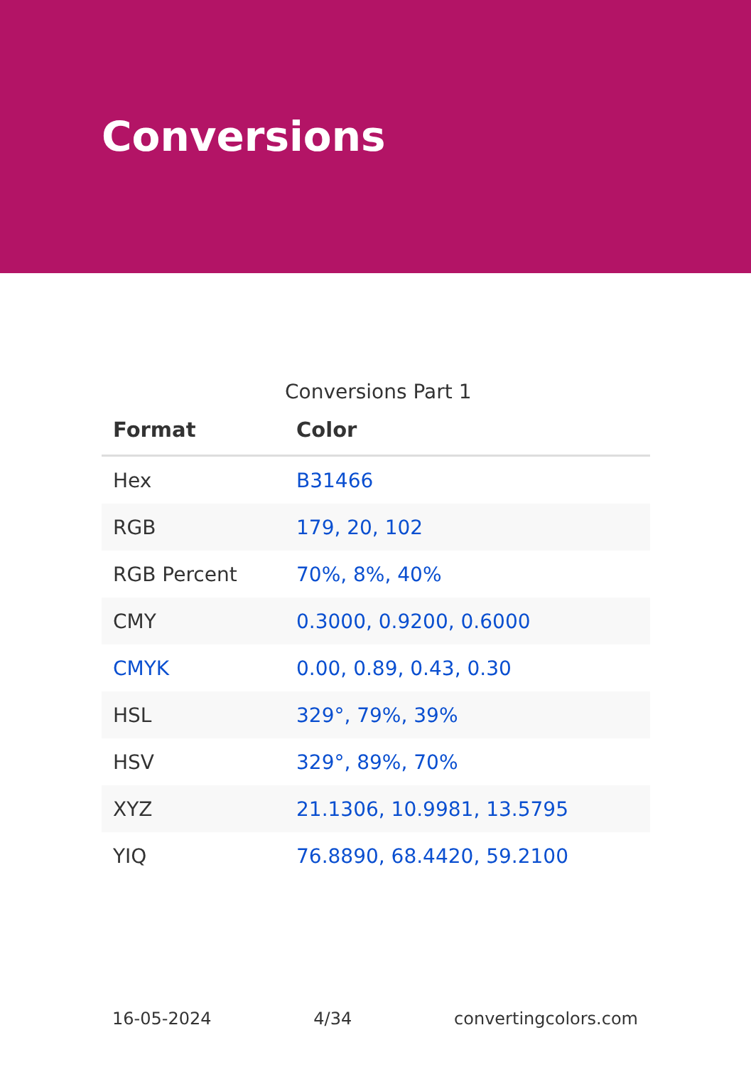Conversions
Conversions Part 1
| Format | Color |
| --- | --- |
| Hex | B31466 |
| RGB | 179, 20, 102 |
| RGB Percent | 70%, 8%, 40% |
| CMY | 0.3000, 0.9200, 0.6000 |
| CMYK | 0.00, 0.89, 0.43, 0.30 |
| HSL | 329°, 79%, 39% |
| HSV | 329°, 89%, 70% |
| XYZ | 21.1306, 10.9981, 13.5795 |
| YIQ | 76.8890, 68.4420, 59.2100 |
16-05-2024 4/34 convertingcolors.com